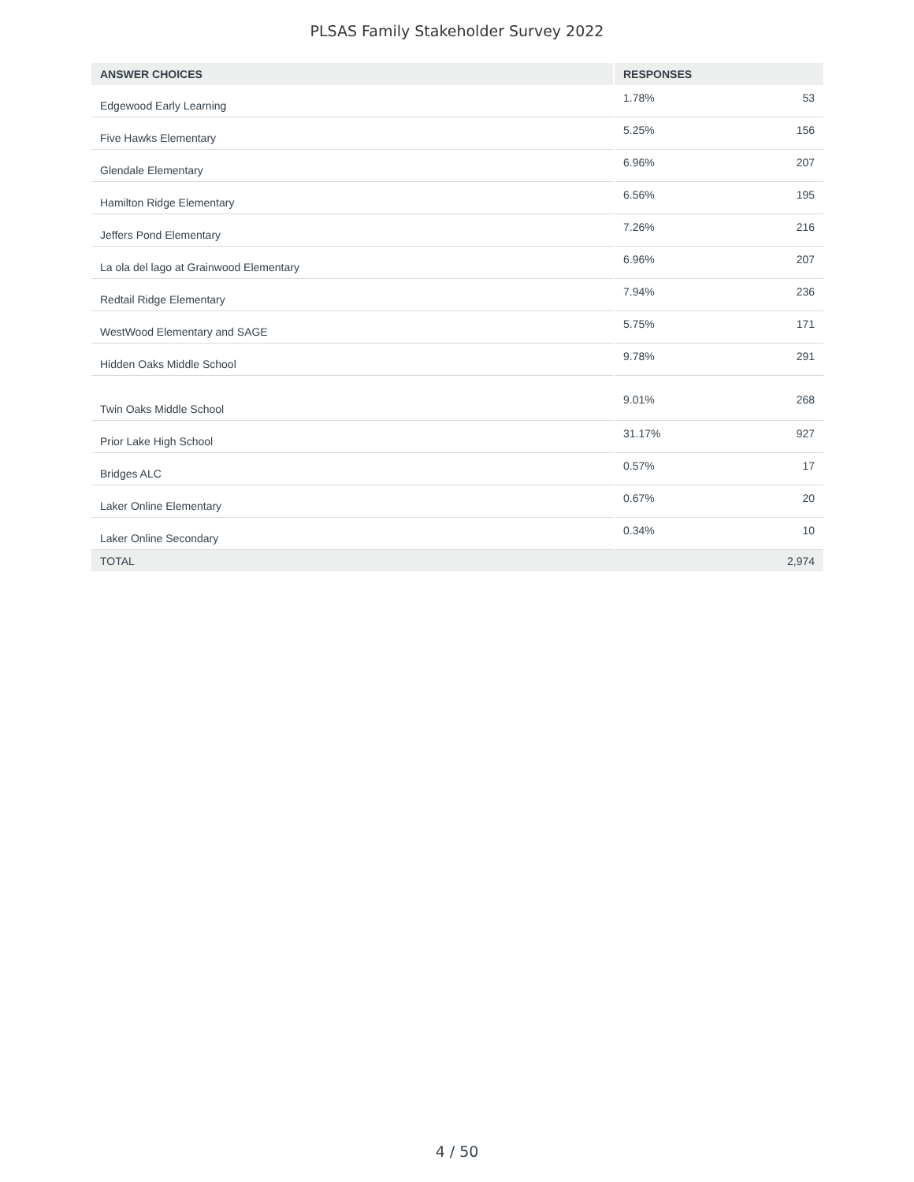PLSAS Family Stakeholder Survey 2022
| ANSWER CHOICES | RESPONSES | |
| --- | --- | --- |
| Edgewood Early Learning | 1.78% | 53 |
| Five Hawks Elementary | 5.25% | 156 |
| Glendale Elementary | 6.96% | 207 |
| Hamilton Ridge Elementary | 6.56% | 195 |
| Jeffers Pond Elementary | 7.26% | 216 |
| La ola del lago at Grainwood Elementary | 6.96% | 207 |
| Redtail Ridge Elementary | 7.94% | 236 |
| WestWood Elementary and SAGE | 5.75% | 171 |
| Hidden Oaks Middle School | 9.78% | 291 |
| Twin Oaks Middle School | 9.01% | 268 |
| Prior Lake High School | 31.17% | 927 |
| Bridges ALC | 0.57% | 17 |
| Laker Online Elementary | 0.67% | 20 |
| Laker Online Secondary | 0.34% | 10 |
| TOTAL | | 2,974 |
4 / 50